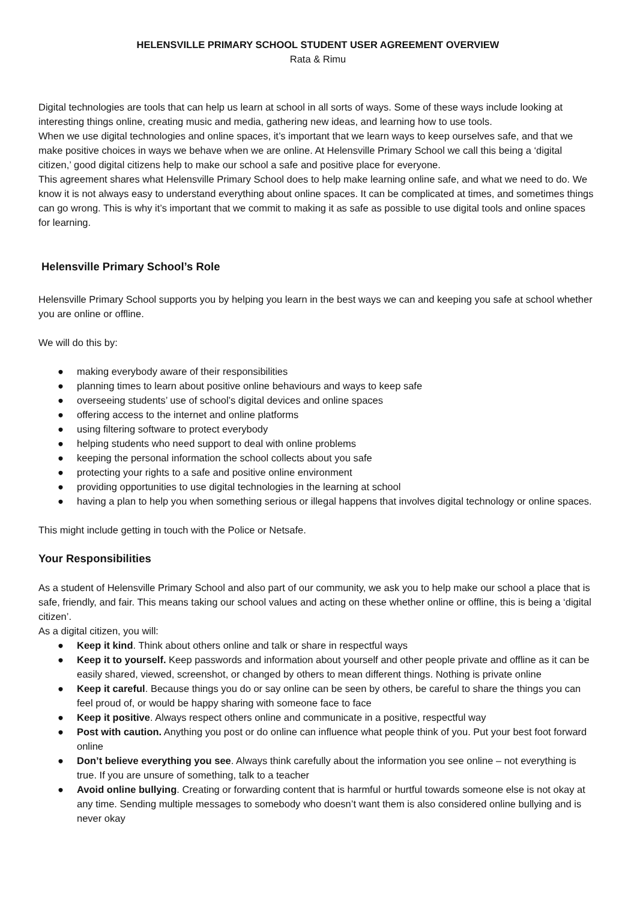HELENSVILLE PRIMARY SCHOOL STUDENT USER AGREEMENT OVERVIEW
Rata & Rimu
Digital technologies are tools that can help us learn at school in all sorts of ways. Some of these ways include looking at interesting things online, creating music and media, gathering new ideas, and learning how to use tools.
When we use digital technologies and online spaces, it’s important that we learn ways to keep ourselves safe, and that we make positive choices in ways we behave when we are online. At Helensville Primary School we call this being a ‘digital citizen,’ good digital citizens help to make our school a safe and positive place for everyone.
This agreement shares what Helensville Primary School does to help make learning online safe, and what we need to do. We know it is not always easy to understand everything about online spaces. It can be complicated at times, and sometimes things can go wrong. This is why it’s important that we commit to making it as safe as possible to use digital tools and online spaces for learning.
Helensville Primary School’s Role
Helensville Primary School supports you by helping you learn in the best ways we can and keeping you safe at school whether you are online or offline.
We will do this by:
● making everybody aware of their responsibilities
● planning times to learn about positive online behaviours and ways to keep safe
● overseeing students’ use of school’s digital devices and online spaces
● offering access to the internet and online platforms
● using filtering software to protect everybody
● helping students who need support to deal with online problems
● keeping the personal information the school collects about you safe
● protecting your rights to a safe and positive online environment
● providing opportunities to use digital technologies in the learning at school
● having a plan to help you when something serious or illegal happens that involves digital technology or online spaces.
This might include getting in touch with the Police or Netsafe.
Your Responsibilities
As a student of Helensville Primary School and also part of our community, we ask you to help make our school a place that is safe, friendly, and fair. This means taking our school values and acting on these whether online or offline, this is being a ‘digital citizen’.
As a digital citizen, you will:
● Keep it kind. Think about others online and talk or share in respectful ways
● Keep it to yourself. Keep passwords and information about yourself and other people private and offline as it can be easily shared, viewed, screenshot, or changed by others to mean different things. Nothing is private online
● Keep it careful. Because things you do or say online can be seen by others, be careful to share the things you can feel proud of, or would be happy sharing with someone face to face
● Keep it positive. Always respect others online and communicate in a positive, respectful way
● Post with caution. Anything you post or do online can influence what people think of you. Put your best foot forward online
● Don’t believe everything you see. Always think carefully about the information you see online – not everything is true. If you are unsure of something, talk to a teacher
● Avoid online bullying. Creating or forwarding content that is harmful or hurtful towards someone else is not okay at any time. Sending multiple messages to somebody who doesn’t want them is also considered online bullying and is never okay